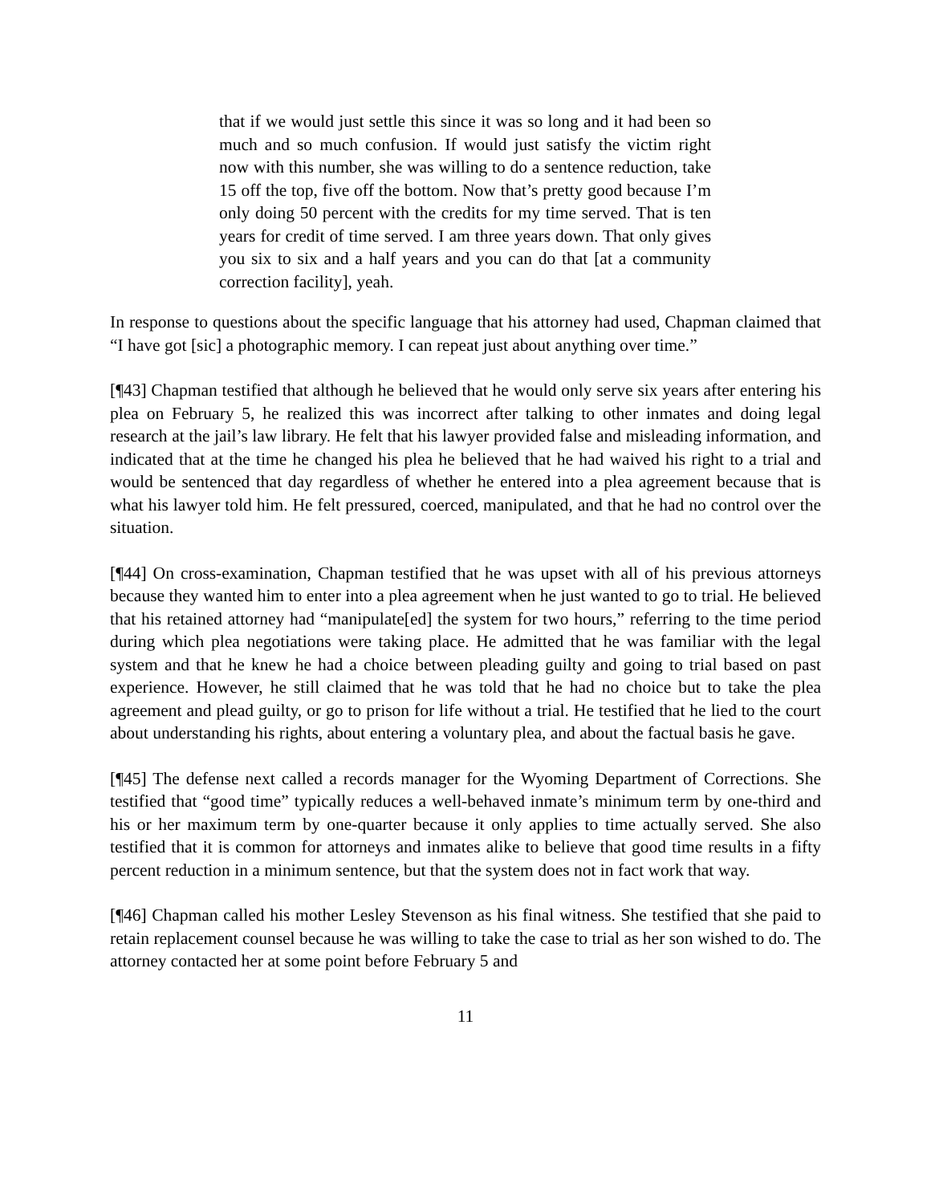that if we would just settle this since it was so long and it had been so much and so much confusion. If would just satisfy the victim right now with this number, she was willing to do a sentence reduction, take 15 off the top, five off the bottom. Now that’s pretty good because I’m only doing 50 percent with the credits for my time served. That is ten years for credit of time served. I am three years down. That only gives you six to six and a half years and you can do that [at a community correction facility], yeah.
In response to questions about the specific language that his attorney had used, Chapman claimed that “I have got [sic] a photographic memory. I can repeat just about anything over time.”
[¶43] Chapman testified that although he believed that he would only serve six years after entering his plea on February 5, he realized this was incorrect after talking to other inmates and doing legal research at the jail’s law library. He felt that his lawyer provided false and misleading information, and indicated that at the time he changed his plea he believed that he had waived his right to a trial and would be sentenced that day regardless of whether he entered into a plea agreement because that is what his lawyer told him. He felt pressured, coerced, manipulated, and that he had no control over the situation.
[¶44] On cross-examination, Chapman testified that he was upset with all of his previous attorneys because they wanted him to enter into a plea agreement when he just wanted to go to trial. He believed that his retained attorney had “manipulate[ed] the system for two hours,” referring to the time period during which plea negotiations were taking place. He admitted that he was familiar with the legal system and that he knew he had a choice between pleading guilty and going to trial based on past experience. However, he still claimed that he was told that he had no choice but to take the plea agreement and plead guilty, or go to prison for life without a trial. He testified that he lied to the court about understanding his rights, about entering a voluntary plea, and about the factual basis he gave.
[¶45] The defense next called a records manager for the Wyoming Department of Corrections. She testified that “good time” typically reduces a well-behaved inmate’s minimum term by one-third and his or her maximum term by one-quarter because it only applies to time actually served. She also testified that it is common for attorneys and inmates alike to believe that good time results in a fifty percent reduction in a minimum sentence, but that the system does not in fact work that way.
[¶46] Chapman called his mother Lesley Stevenson as his final witness. She testified that she paid to retain replacement counsel because he was willing to take the case to trial as her son wished to do. The attorney contacted her at some point before February 5 and
11